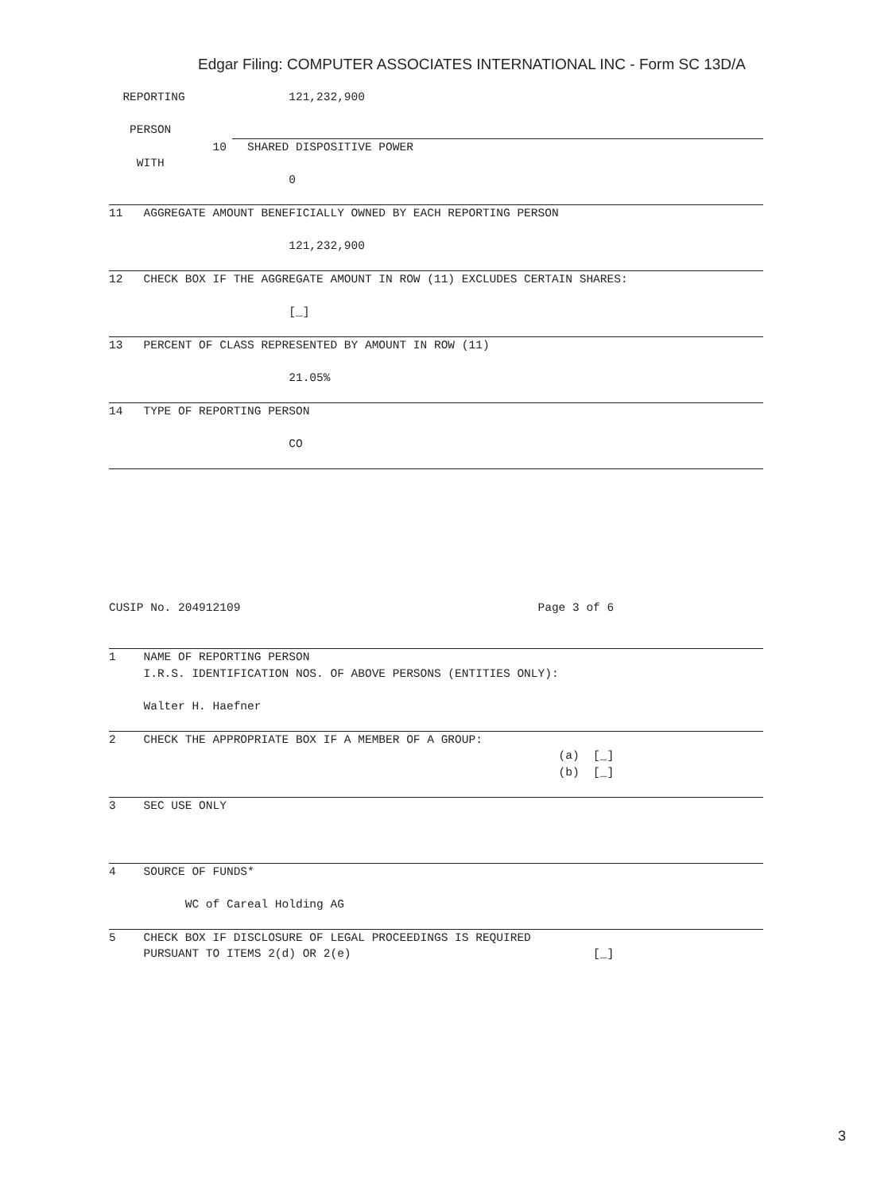Edgar Filing: COMPUTER ASSOCIATES INTERNATIONAL INC - Form SC 13D/A
  REPORTING               121,232,900

   PERSON
               10   SHARED DISPOSITIVE POWER
    WITH
                          0
11   AGGREGATE AMOUNT BENEFICIALLY OWNED BY EACH REPORTING PERSON

                          121,232,900
12   CHECK BOX IF THE AGGREGATE AMOUNT IN ROW (11) EXCLUDES CERTAIN SHARES:

                          [_]
13   PERCENT OF CLASS REPRESENTED BY AMOUNT IN ROW (11)

                          21.05%
14   TYPE OF REPORTING PERSON

                          CO
CUSIP No. 204912109                                           Page 3 of 6
1    NAME OF REPORTING PERSON
     I.R.S. IDENTIFICATION NOS. OF ABOVE PERSONS (ENTITIES ONLY):

     Walter H. Haefner
2    CHECK THE APPROPRIATE BOX IF A MEMBER OF A GROUP:
                                                                 (a)  [_]
                                                                 (b)  [_]
3    SEC USE ONLY
4    SOURCE OF FUNDS*

           WC of Careal Holding AG
5    CHECK BOX IF DISCLOSURE OF LEGAL PROCEEDINGS IS REQUIRED
     PURSUANT TO ITEMS 2(d) OR 2(e)                                   [_]
3